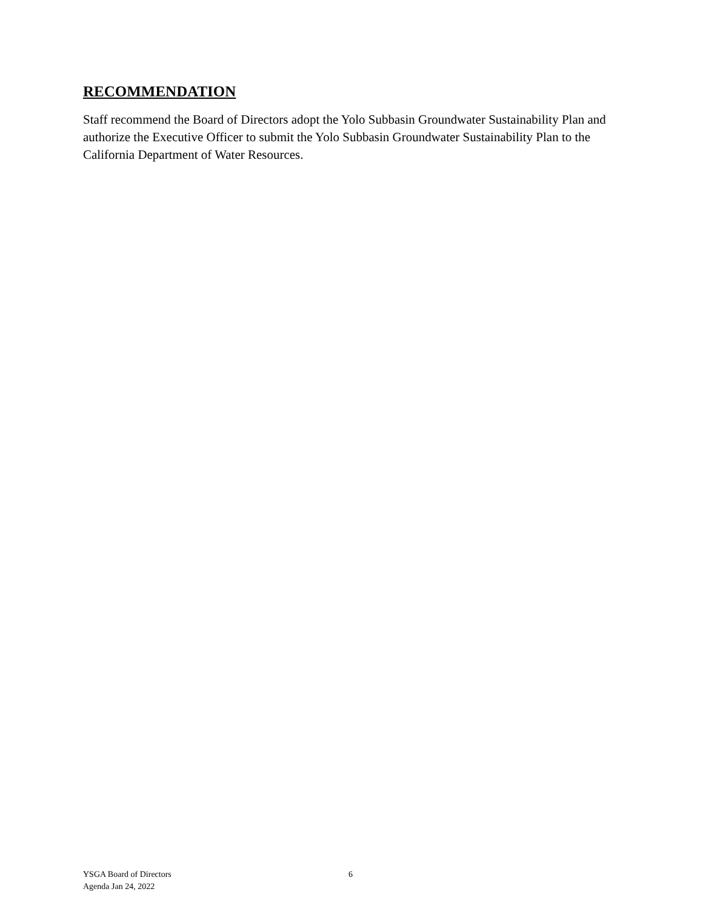RECOMMENDATION
Staff recommend the Board of Directors adopt the Yolo Subbasin Groundwater Sustainability Plan and authorize the Executive Officer to submit the Yolo Subbasin Groundwater Sustainability Plan to the California Department of Water Resources.
YSGA Board of Directors
Agenda Jan 24, 2022
6